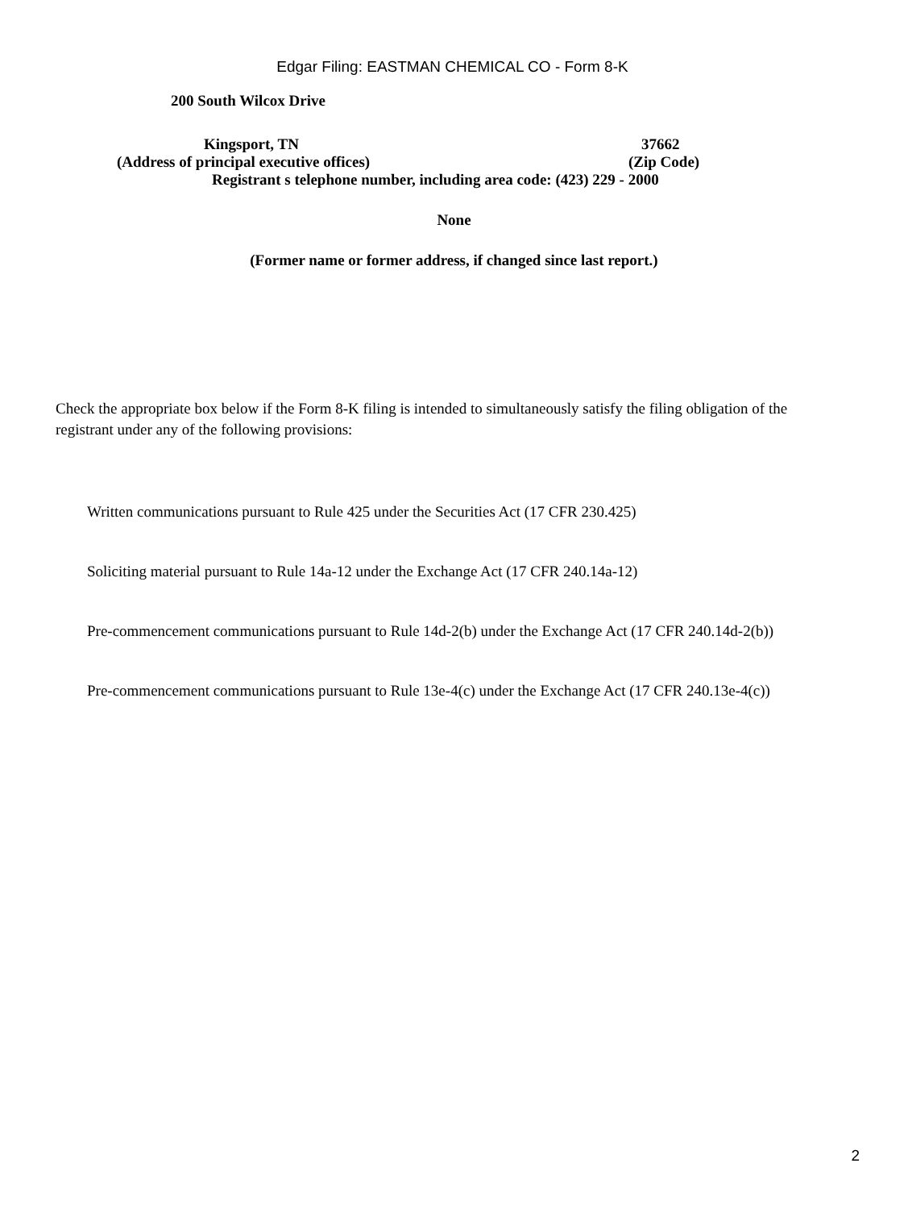Edgar Filing: EASTMAN CHEMICAL CO - Form 8-K
200 South Wilcox Drive
Kingsport, TN 37662
(Address of principal executive offices) (Zip Code)
Registrant s telephone number, including area code: (423) 229 - 2000
None
(Former name or former address, if changed since last report.)
Check the appropriate box below if the Form 8-K filing is intended to simultaneously satisfy the filing obligation of the registrant under any of the following provisions:
Written communications pursuant to Rule 425 under the Securities Act (17 CFR 230.425)
Soliciting material pursuant to Rule 14a-12 under the Exchange Act (17 CFR 240.14a-12)
Pre-commencement communications pursuant to Rule 14d-2(b) under the Exchange Act (17 CFR 240.14d-2(b))
Pre-commencement communications pursuant to Rule 13e-4(c) under the Exchange Act (17 CFR 240.13e-4(c))
2